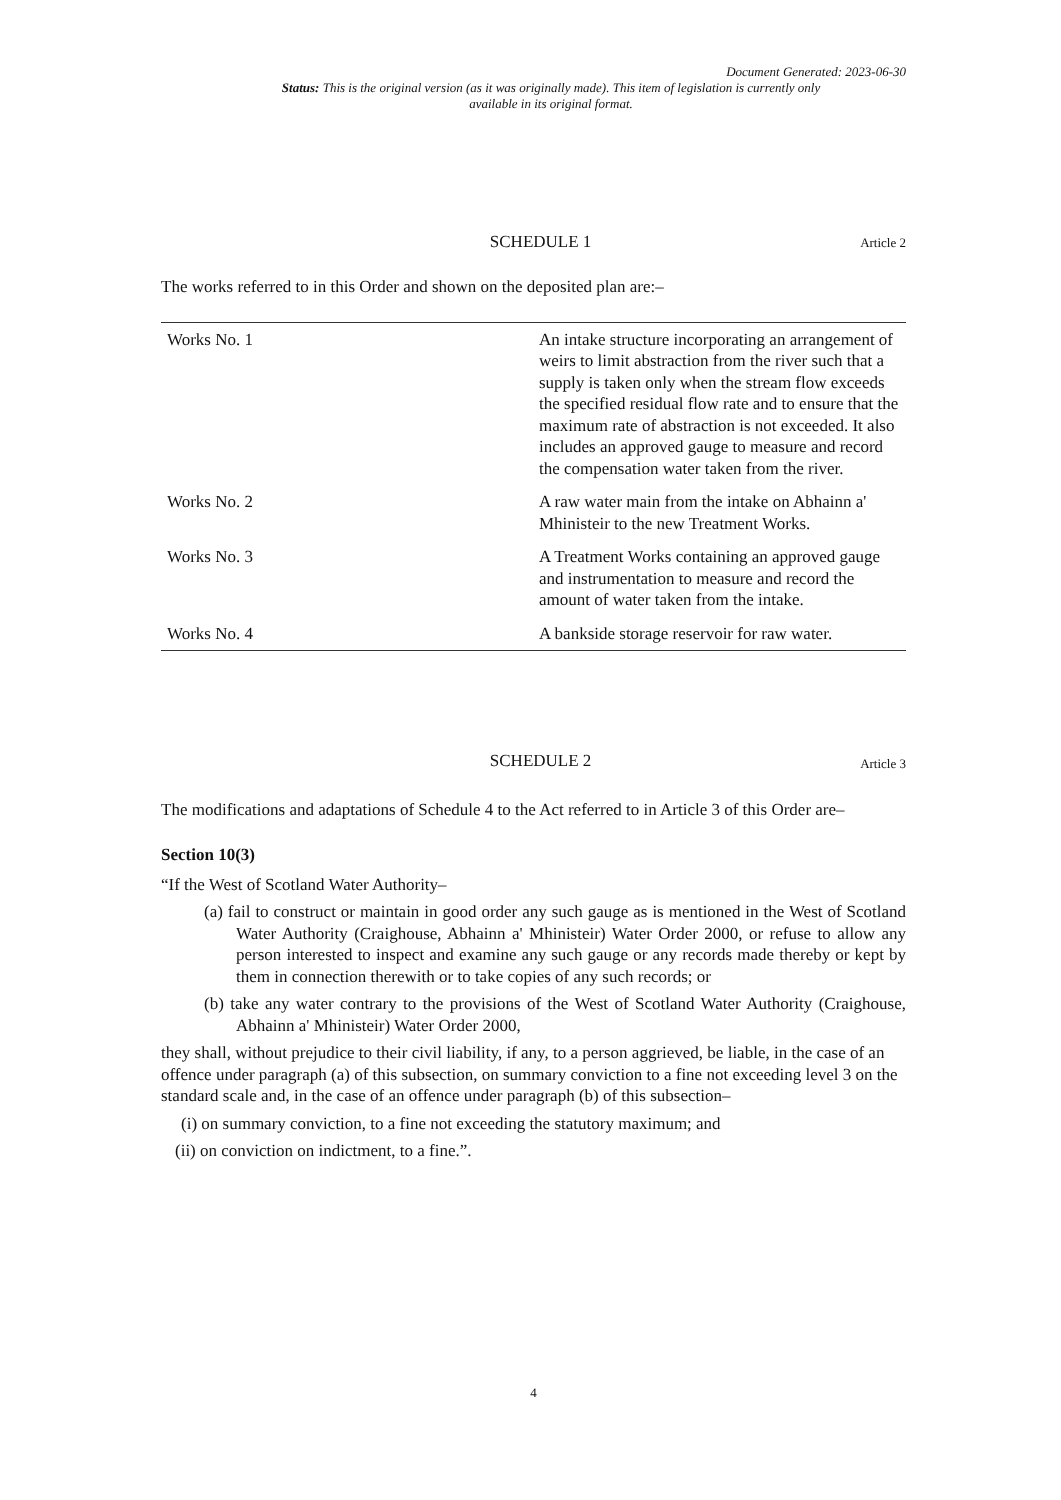Document Generated: 2023-06-30
Status: This is the original version (as it was originally made). This item of legislation is currently only available in its original format.
SCHEDULE 1 Article 2
The works referred to in this Order and shown on the deposited plan are:–
| Works No. 1 | An intake structure incorporating an arrangement of weirs to limit abstraction from the river such that a supply is taken only when the stream flow exceeds the specified residual flow rate and to ensure that the maximum rate of abstraction is not exceeded. It also includes an approved gauge to measure and record the compensation water taken from the river. |
| Works No. 2 | A raw water main from the intake on Abhainn a' Mhinisteir to the new Treatment Works. |
| Works No. 3 | A Treatment Works containing an approved gauge and instrumentation to measure and record the amount of water taken from the intake. |
| Works No. 4 | A bankside storage reservoir for raw water. |
SCHEDULE 2 Article 3
The modifications and adaptations of Schedule 4 to the Act referred to in Article 3 of this Order are–
Section 10(3)
“If the West of Scotland Water Authority–
(a) fail to construct or maintain in good order any such gauge as is mentioned in the West of Scotland Water Authority (Craighouse, Abhainn a' Mhinisteir) Water Order 2000, or refuse to allow any person interested to inspect and examine any such gauge or any records made thereby or kept by them in connection therewith or to take copies of any such records; or
(b) take any water contrary to the provisions of the West of Scotland Water Authority (Craighouse, Abhainn a' Mhinisteir) Water Order 2000,
they shall, without prejudice to their civil liability, if any, to a person aggrieved, be liable, in the case of an offence under paragraph (a) of this subsection, on summary conviction to a fine not exceeding level 3 on the standard scale and, in the case of an offence under paragraph (b) of this subsection–
(i) on summary conviction, to a fine not exceeding the statutory maximum; and
(ii) on conviction on indictment, to a fine.”.
4